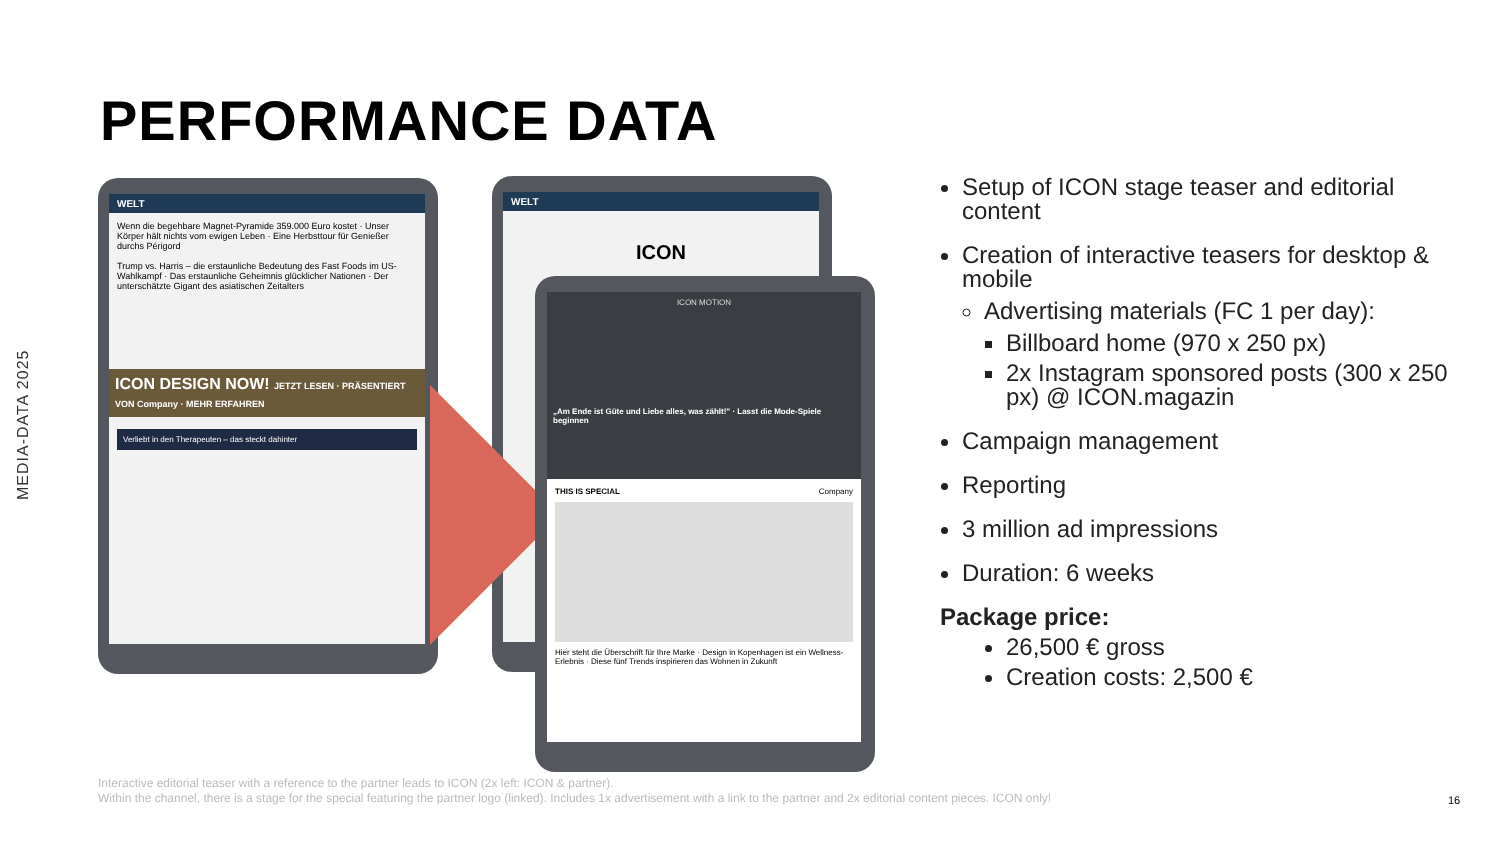MEDIA-DATA 2025
PERFORMANCE DATA
WELT
Wenn die begehbare Magnet-Pyramide 359.000 Euro kostet · Unser Körper hält nichts vom ewigen Leben · Eine Herbsttour für Genießer durchs Périgord
Trump vs. Harris – die erstaunliche Bedeutung des Fast Foods im US-Wahlkampf · Das erstaunliche Geheimnis glücklicher Nationen · Der unterschätzte Gigant des asiatischen Zeitalters
ICON DESIGN NOW! JETZT LESEN · PRÄSENTIERT VON Company · MEHR ERFAHREN
Verliebt in den Therapeuten – das steckt dahinter
WELT
ICON
ICON MOTION
„Am Ende ist Güte und Liebe alles, was zählt!" · Lasst die Mode-Spiele beginnen
THIS IS SPECIAL Company
Hier steht die Überschrift für Ihre Marke · Design in Kopenhagen ist ein Wellness-Erlebnis · Diese fünf Trends inspirieren das Wohnen in Zukunft
Setup of ICON stage teaser and editorial content
Creation of interactive teasers for desktop & mobile
Advertising materials (FC 1 per day):
Billboard home (970 x 250 px)
2x Instagram sponsored posts (300 x 250 px) @ ICON.magazin
Campaign management
Reporting
3 million ad impressions
Duration: 6 weeks
Package price:
26,500 € gross
Creation costs: 2,500 €
Interactive editorial teaser with a reference to the partner leads to ICON (2x left: ICON & partner).
Within the channel, there is a stage for the special featuring the partner logo (linked). Includes 1x advertisement with a link to the partner and 2x editorial content pieces. ICON only!
16